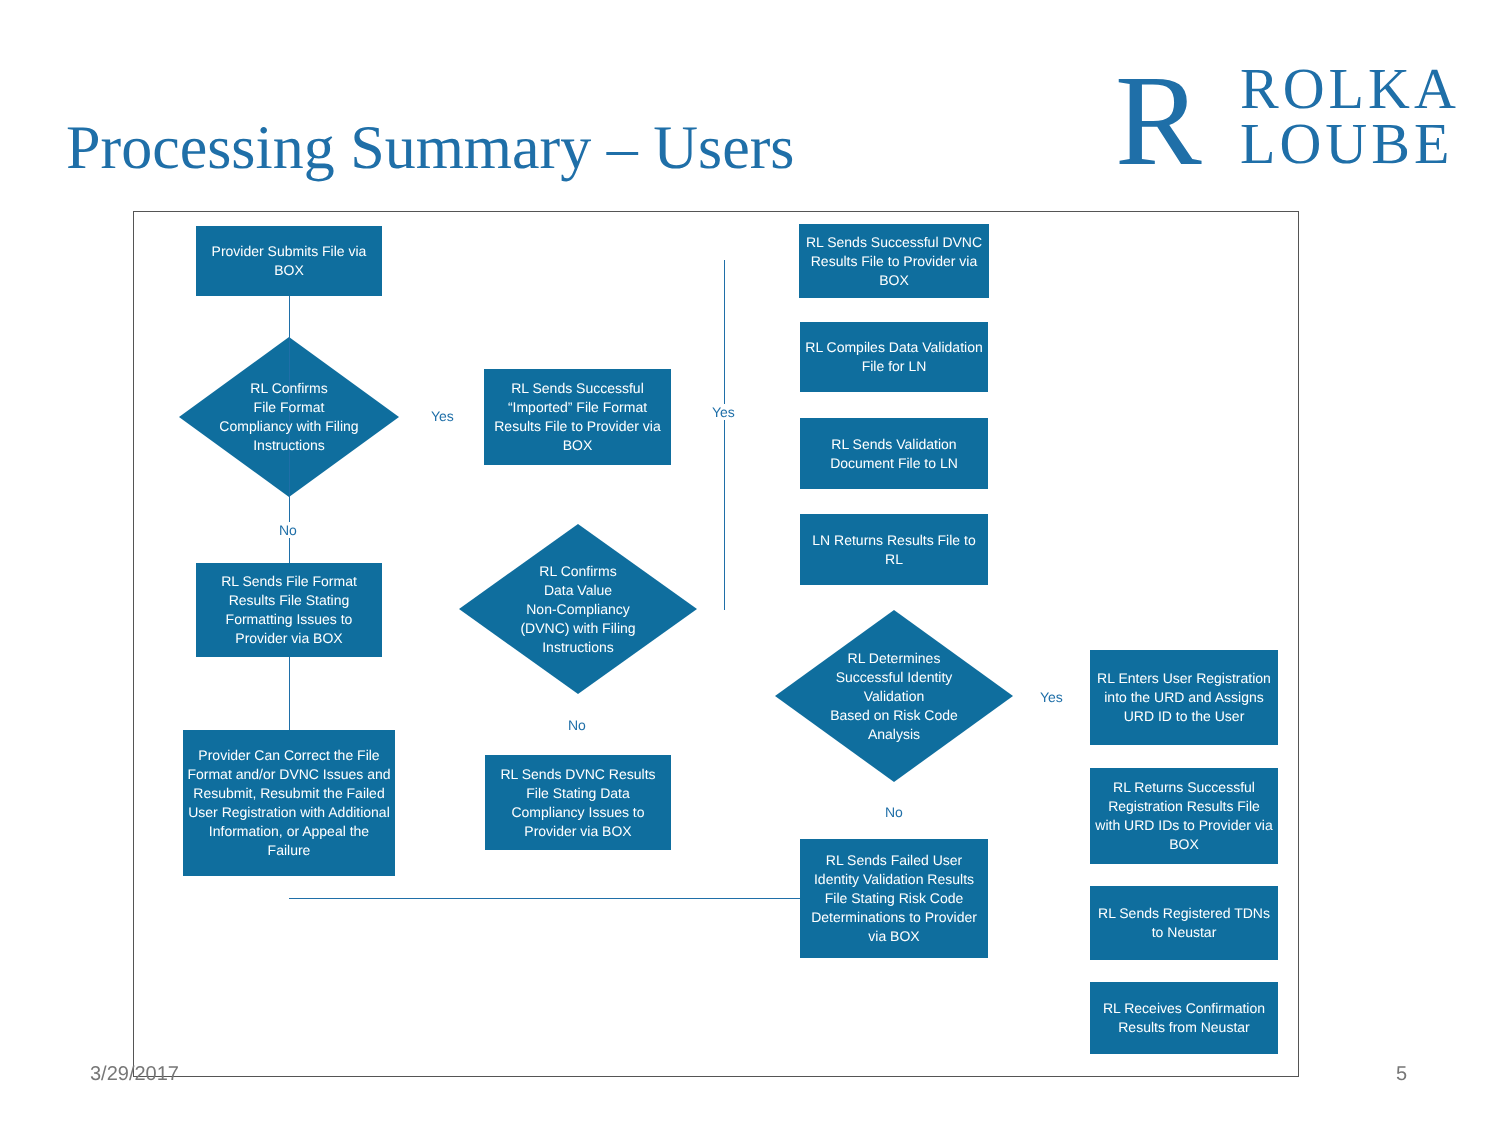Processing Summary – Users
R ROLKA
LOUBE
Provider Submits File via BOX
RL Confirms
File Format
Compliancy with Filing
Instructions
Yes
No
RL Sends Successful “Imported” File Format Results File to Provider via BOX
RL Sends File Format Results File Stating Formatting Issues to Provider via BOX
RL Confirms
Data Value
Non-Compliancy
(DVNC) with Filing
Instructions
Yes
No
Provider Can Correct the File Format and/or DVNC Issues and Resubmit, Resubmit the Failed User Registration with Additional Information, or Appeal the Failure
RL Sends DVNC Results File Stating Data Compliancy Issues to Provider via BOX
RL Sends Successful DVNC Results File to Provider via BOX
RL Compiles Data Validation File for LN
RL Sends Validation Document File to LN
LN Returns Results File to RL
RL Determines
Successful Identity
Validation
Based on Risk Code
Analysis
Yes
No
RL Sends Failed User Identity Validation Results File Stating Risk Code Determinations to Provider via BOX
RL Enters User Registration into the URD and Assigns URD ID to the User
RL Returns Successful Registration Results File with URD IDs to Provider via BOX
RL Sends Registered TDNs to Neustar
RL Receives Confirmation Results from Neustar
3/29/2017 5